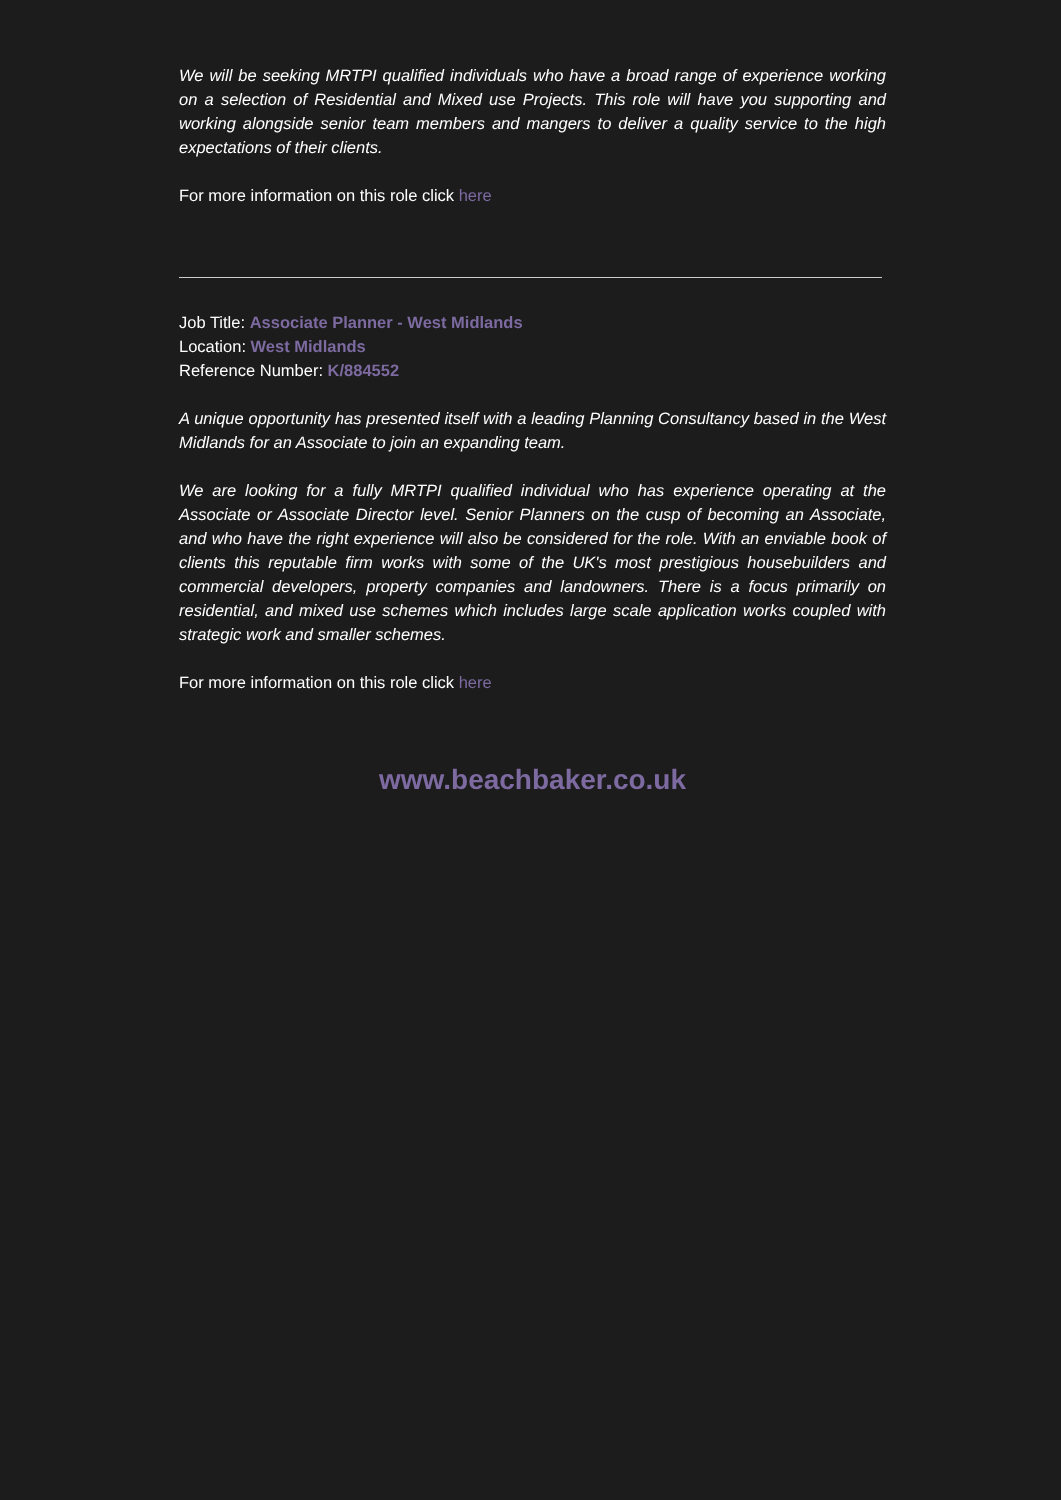We will be seeking MRTPI qualified individuals who have a broad range of experience working on a selection of Residential and Mixed use Projects. This role will have you supporting and working alongside senior team members and mangers to deliver a quality service to the high expectations of their clients.
For more information on this role click here
Job Title: Associate Planner - West Midlands
Location: West Midlands
Reference Number: K/884552
A unique opportunity has presented itself with a leading Planning Consultancy based in the West Midlands for an Associate to join an expanding team.
We are looking for a fully MRTPI qualified individual who has experience operating at the Associate or Associate Director level. Senior Planners on the cusp of becoming an Associate, and who have the right experience will also be considered for the role. With an enviable book of clients this reputable firm works with some of the UK's most prestigious housebuilders and commercial developers, property companies and landowners. There is a focus primarily on residential, and mixed use schemes which includes large scale application works coupled with strategic work and smaller schemes.
For more information on this role click here
www.beachbaker.co.uk